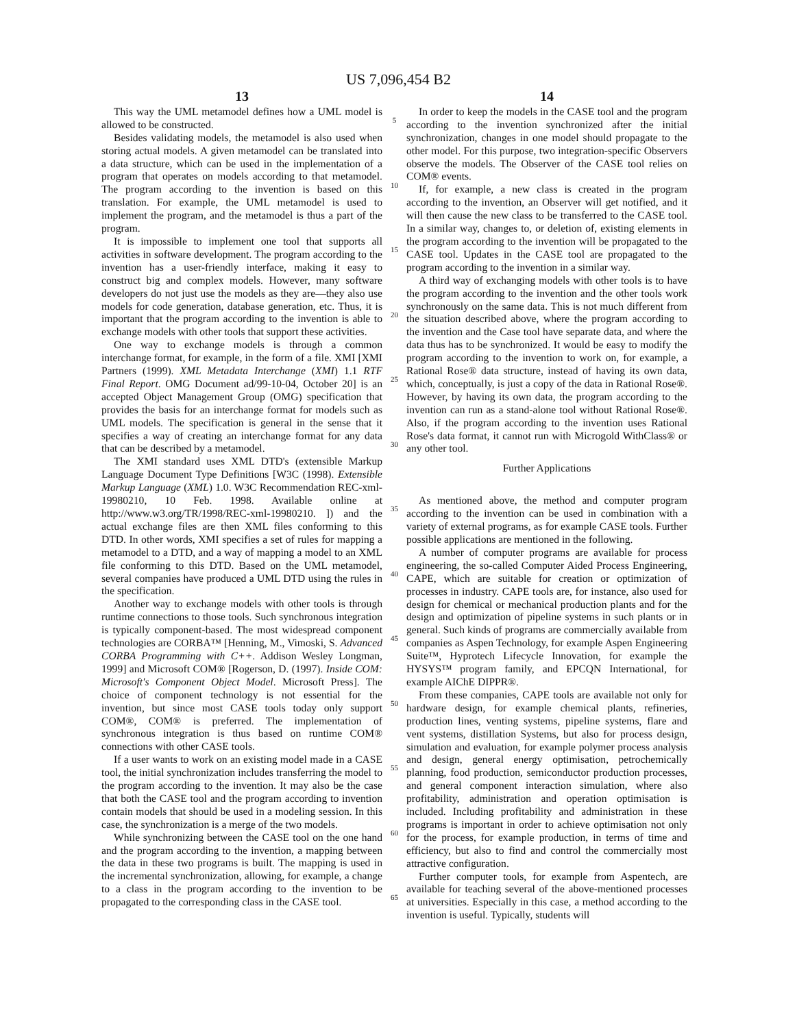US 7,096,454 B2
13
This way the UML metamodel defines how a UML model is allowed to be constructed.
Besides validating models, the metamodel is also used when storing actual models. A given metamodel can be translated into a data structure, which can be used in the implementation of a program that operates on models according to that metamodel. The program according to the invention is based on this translation. For example, the UML metamodel is used to implement the program, and the metamodel is thus a part of the program.
It is impossible to implement one tool that supports all activities in software development. The program according to the invention has a user-friendly interface, making it easy to construct big and complex models. However, many software developers do not just use the models as they are—they also use models for code generation, database generation, etc. Thus, it is important that the program according to the invention is able to exchange models with other tools that support these activities.
One way to exchange models is through a common interchange format, for example, in the form of a file. XMI [XMI Partners (1999). XML Metadata Interchange (XMI) 1.1 RTF Final Report. OMG Document ad/99-10-04, October 20] is an accepted Object Management Group (OMG) specification that provides the basis for an interchange format for models such as UML models. The specification is general in the sense that it specifies a way of creating an interchange format for any data that can be described by a metamodel.
The XMI standard uses XML DTD's (extensible Markup Language Document Type Definitions [W3C (1998). Extensible Markup Language (XML) 1.0. W3C Recommendation REC-xml-19980210, 10 Feb. 1998. Available online at http://www.w3.org/TR/1998/REC-xml-19980210. ]) and the actual exchange files are then XML files conforming to this DTD. In other words, XMI specifies a set of rules for mapping a metamodel to a DTD, and a way of mapping a model to an XML file conforming to this DTD. Based on the UML metamodel, several companies have produced a UML DTD using the rules in the specification.
Another way to exchange models with other tools is through runtime connections to those tools. Such synchronous integration is typically component-based. The most widespread component technologies are CORBA™ [Henning, M., Vimoski, S. Advanced CORBA Programming with C++. Addison Wesley Longman, 1999] and Microsoft COM® [Rogerson, D. (1997). Inside COM: Microsoft's Component Object Model. Microsoft Press]. The choice of component technology is not essential for the invention, but since most CASE tools today only support COM®, COM® is preferred. The implementation of synchronous integration is thus based on runtime COM® connections with other CASE tools.
If a user wants to work on an existing model made in a CASE tool, the initial synchronization includes transferring the model to the program according to the invention. It may also be the case that both the CASE tool and the program according to invention contain models that should be used in a modeling session. In this case, the synchronization is a merge of the two models.
While synchronizing between the CASE tool on the one hand and the program according to the invention, a mapping between the data in these two programs is built. The mapping is used in the incremental synchronization, allowing, for example, a change to a class in the program according to the invention to be propagated to the corresponding class in the CASE tool.
5
10
15
20
25
30
35
40
45
50
55
60
65
14
In order to keep the models in the CASE tool and the program according to the invention synchronized after the initial synchronization, changes in one model should propagate to the other model. For this purpose, two integration-specific Observers observe the models. The Observer of the CASE tool relies on COM® events.
If, for example, a new class is created in the program according to the invention, an Observer will get notified, and it will then cause the new class to be transferred to the CASE tool. In a similar way, changes to, or deletion of, existing elements in the program according to the invention will be propagated to the CASE tool. Updates in the CASE tool are propagated to the program according to the invention in a similar way.
A third way of exchanging models with other tools is to have the program according to the invention and the other tools work synchronously on the same data. This is not much different from the situation described above, where the program according to the invention and the Case tool have separate data, and where the data thus has to be synchronized. It would be easy to modify the program according to the invention to work on, for example, a Rational Rose® data structure, instead of having its own data, which, conceptually, is just a copy of the data in Rational Rose®. However, by having its own data, the program according to the invention can run as a stand-alone tool without Rational Rose®. Also, if the program according to the invention uses Rational Rose's data format, it cannot run with Microgold WithClass® or any other tool.
Further Applications
As mentioned above, the method and computer program according to the invention can be used in combination with a variety of external programs, as for example CASE tools. Further possible applications are mentioned in the following.
A number of computer programs are available for process engineering, the so-called Computer Aided Process Engineering, CAPE, which are suitable for creation or optimization of processes in industry. CAPE tools are, for instance, also used for design for chemical or mechanical production plants and for the design and optimization of pipeline systems in such plants or in general. Such kinds of programs are commercially available from companies as Aspen Technology, for example Aspen Engineering Suite™, Hyprotech Lifecycle Innovation, for example the HYSYS™ program family, and EPCQN International, for example AIChE DIPPR®.
From these companies, CAPE tools are available not only for hardware design, for example chemical plants, refineries, production lines, venting systems, pipeline systems, flare and vent systems, distillation Systems, but also for process design, simulation and evaluation, for example polymer process analysis and design, general energy optimisation, petrochemically planning, food production, semiconductor production processes, and general component interaction simulation, where also profitability, administration and operation optimisation is included. Including profitability and administration in these programs is important in order to achieve optimisation not only for the process, for example production, in terms of time and efficiency, but also to find and control the commercially most attractive configuration.
Further computer tools, for example from Aspentech, are available for teaching several of the above-mentioned processes at universities. Especially in this case, a method according to the invention is useful. Typically, students will